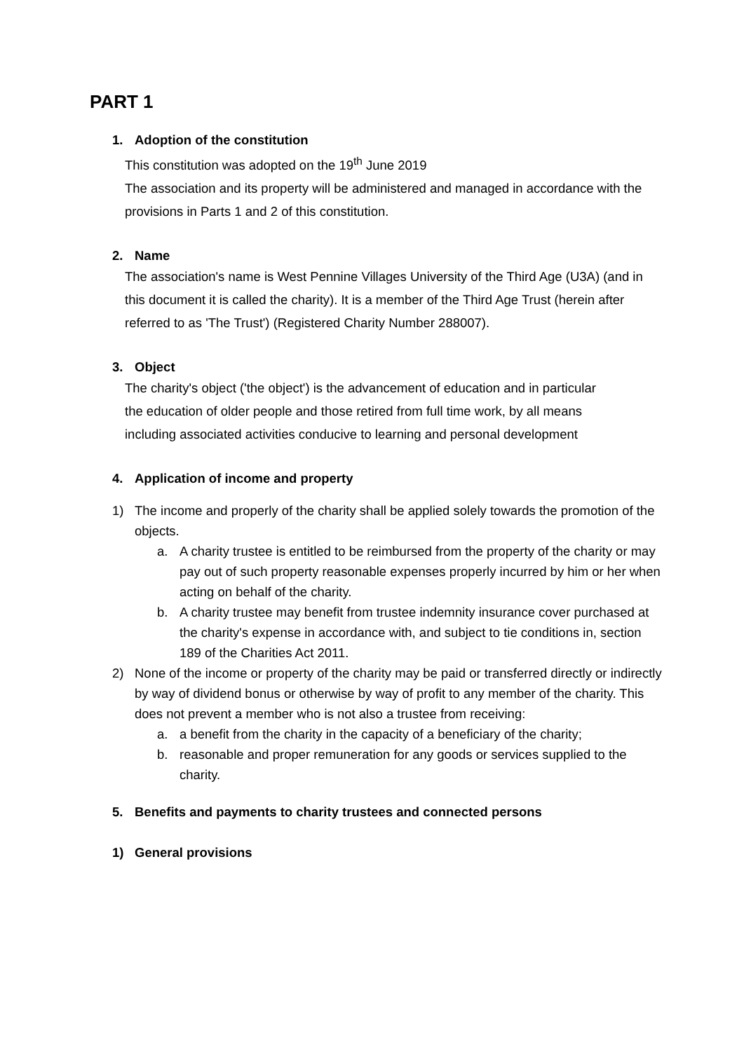PART 1
1. Adoption of the constitution
This constitution was adopted on the 19<sup>th</sup> June 2019
The association and its property will be administered and managed in accordance with the provisions in Parts 1 and 2 of this constitution.
2. Name
The association's name is West Pennine Villages University of the Third Age (U3A) (and in this document it is called the charity). It is a member of the Third Age Trust (herein after referred to as 'The Trust') (Registered Charity Number 288007).
3. Object
The charity's object ('the object') is the advancement of education and in particular the education of older people and those retired from full time work, by all means including associated activities conducive to learning and personal development
4. Application of income and property
1) The income and properly of the charity shall be applied solely towards the promotion of the objects.
a. A charity trustee is entitled to be reimbursed from the property of the charity or may pay out of such property reasonable expenses properly incurred by him or her when acting on behalf of the charity.
b. A charity trustee may benefit from trustee indemnity insurance cover purchased at the charity's expense in accordance with, and subject to tie conditions in, section 189 of the Charities Act 2011.
2) None of the income or property of the charity may be paid or transferred directly or indirectly by way of dividend bonus or otherwise by way of profit to any member of the charity. This does not prevent a member who is not also a trustee from receiving:
a. a benefit from the charity in the capacity of a beneficiary of the charity;
b. reasonable and proper remuneration for any goods or services supplied to the charity.
5. Benefits and payments to charity trustees and connected persons
1) General provisions